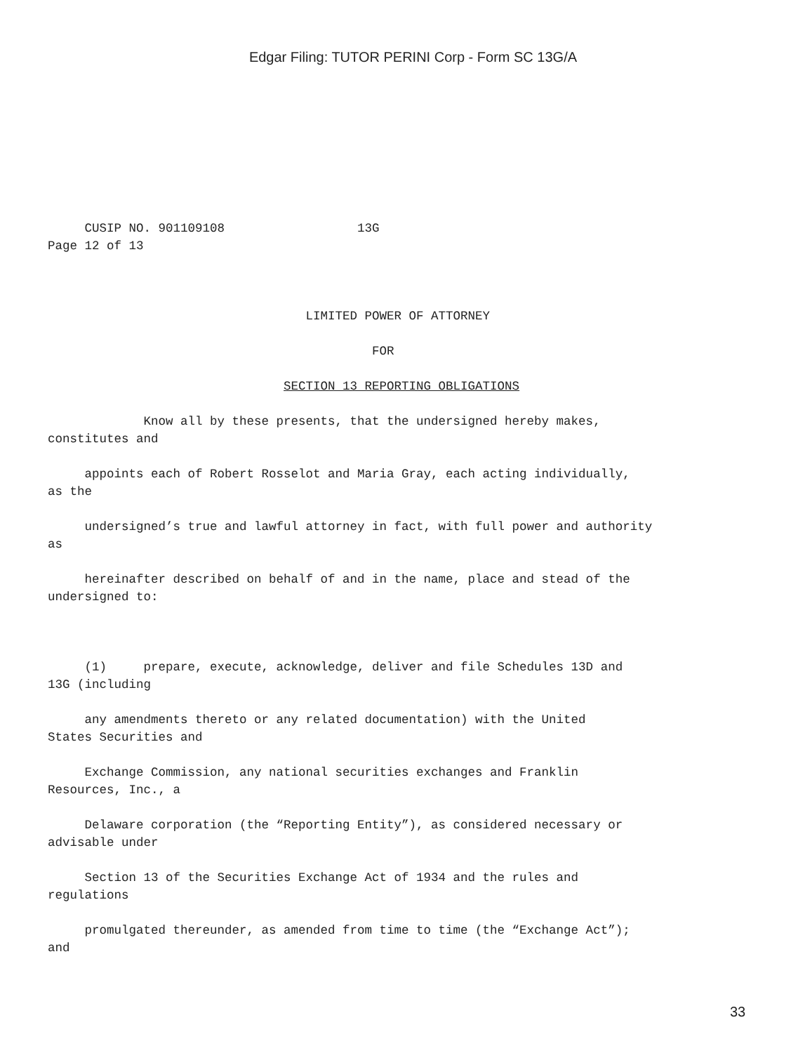Edgar Filing: TUTOR PERINI Corp - Form SC 13G/A
CUSIP NO. 901109108 13G Page 12 of 13
LIMITED POWER OF ATTORNEY
FOR
SECTION 13 REPORTING OBLIGATIONS
Know all by these presents, that the undersigned hereby makes, constitutes and
appoints each of Robert Rosselot and Maria Gray, each acting individually, as the
undersigned’s true and lawful attorney in fact, with full power and authority as
hereinafter described on behalf of and in the name, place and stead of the undersigned to:
(1) prepare, execute, acknowledge, deliver and file Schedules 13D and 13G (including
any amendments thereto or any related documentation) with the United States Securities and
Exchange Commission, any national securities exchanges and Franklin Resources, Inc., a
Delaware corporation (the “Reporting Entity”), as considered necessary or advisable under
Section 13 of the Securities Exchange Act of 1934 and the rules and regulations
promulgated thereunder, as amended from time to time (the “Exchange Act”); and
33